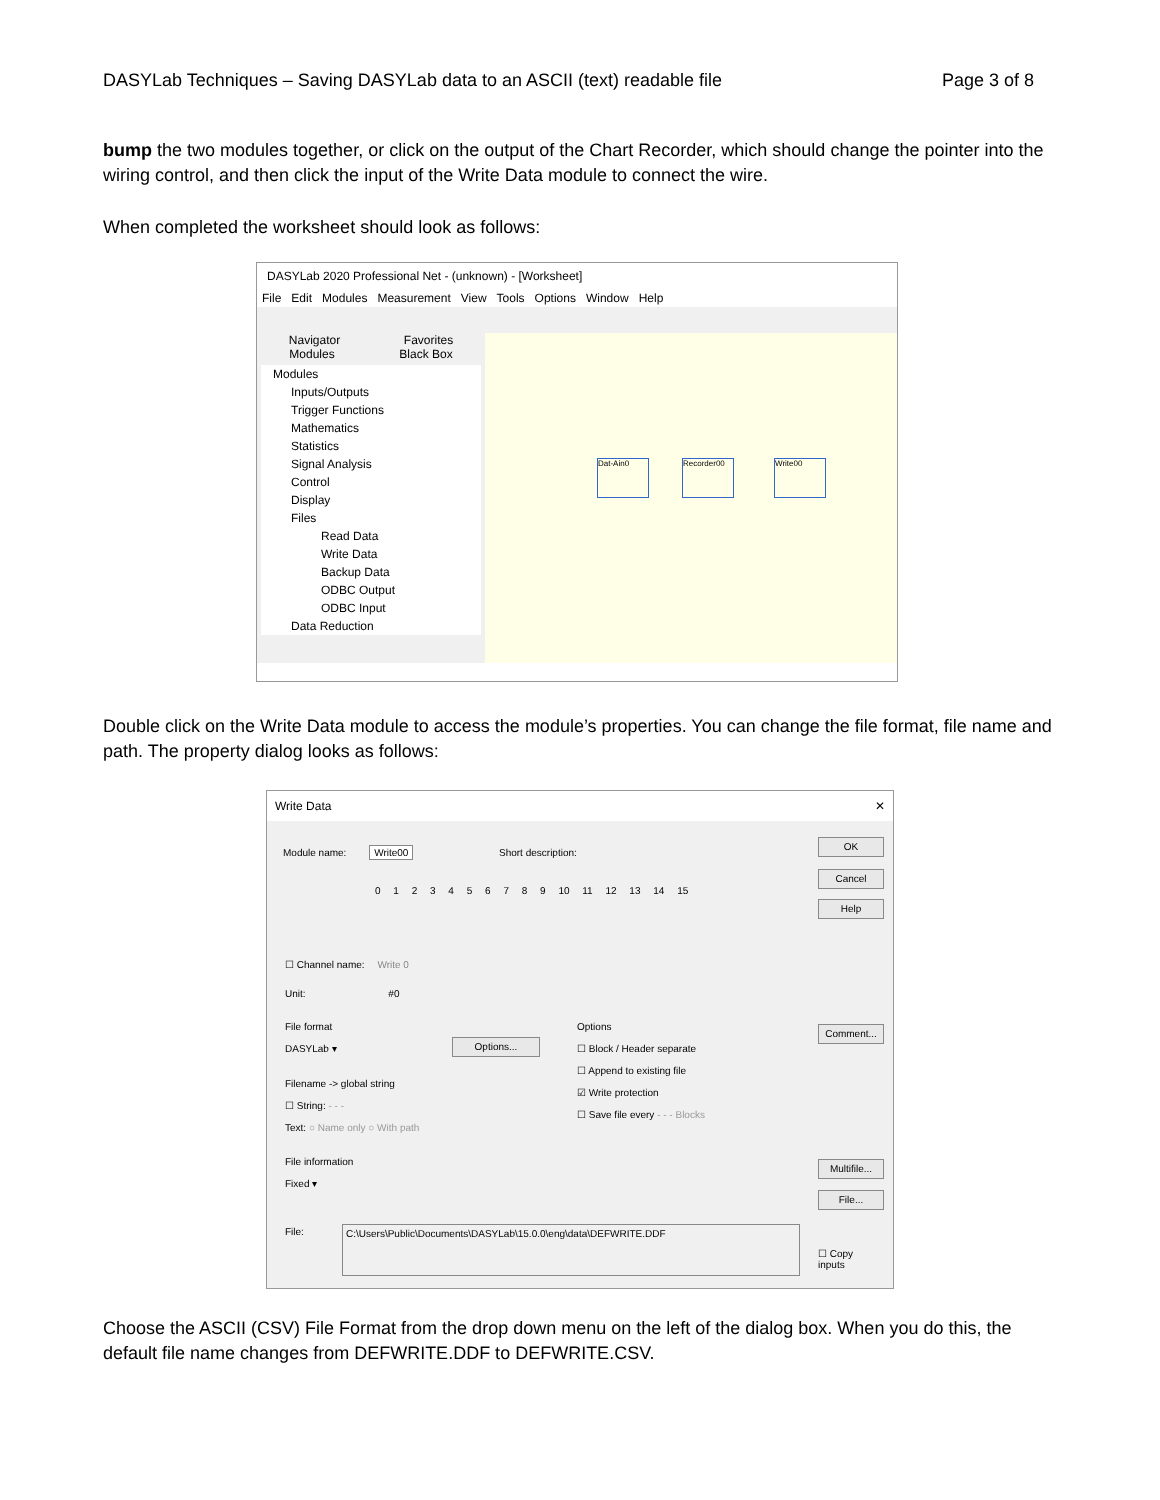DASYLab Techniques – Saving DASYLab data to an ASCII (text) readable file Page 3 of 8
bump the two modules together, or click on the output of the Chart Recorder, which should change the pointer into the wiring control, and then click the input of the Write Data module to connect the wire.
When completed the worksheet should look as follows:
DASYLab 2020 Professional Net - (unknown) - [Worksheet]
File Edit Modules Measurement View Tools Options Window Help
Navigator Favorites
Modules Black Box
Modules
Inputs/Outputs
Trigger Functions
Mathematics
Statistics
Signal Analysis
Control
Display
Files
Read Data
Write Data
Backup Data
ODBC Output
ODBC Input
Data Reduction
Dat-Ain0 Recorder00 Write00
Double click on the Write Data module to access the module’s properties. You can change the file format, file name and path. The property dialog looks as follows:
Write Data ✕
Module name: Write00 Short description:
OK
Cancel
Help
0 1 2 3 4 5 6 7 8 9 10 11 12 13 14 15
☐ Channel name: Write 0
Unit: #0
File format
DASYLab ▾
Options...
Options
☐ Block / Header separate
☐ Append to existing file
☑ Write protection
☐ Save file every - - - Blocks
Comment...
Filename -> global string
☐ String: - - -
Text: ○ Name only ○ With path
File information
Fixed ▾
Multifile...
File...
File: C:\Users\Public\Documents\DASYLab\15.0.0\eng\data\DEFWRITE.DDF
☐ Copy
inputs
Choose the ASCII (CSV) File Format from the drop down menu on the left of the dialog box. When you do this, the default file name changes from DEFWRITE.DDF to DEFWRITE.CSV.